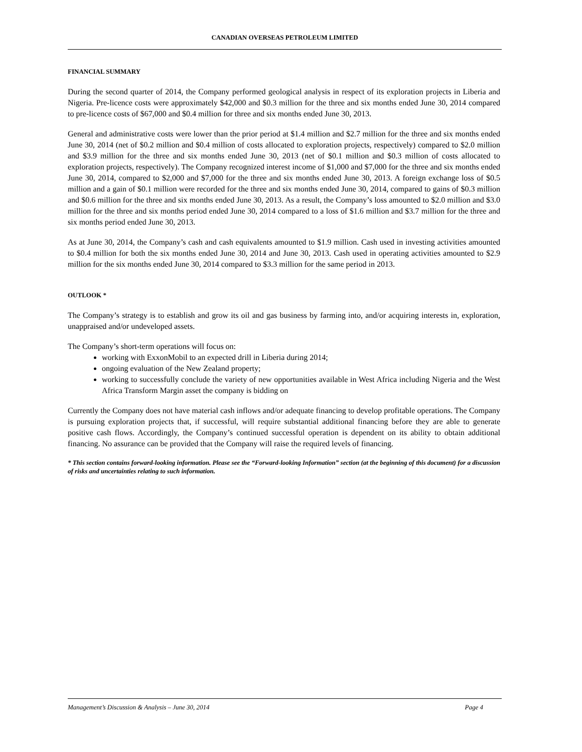CANADIAN OVERSEAS PETROLEUM LIMITED
FINANCIAL SUMMARY
During the second quarter of 2014, the Company performed geological analysis in respect of its exploration projects in Liberia and Nigeria. Pre-licence costs were approximately $42,000 and $0.3 million for the three and six months ended June 30, 2014 compared to pre-licence costs of $67,000 and $0.4 million for three and six months ended June 30, 2013.
General and administrative costs were lower than the prior period at $1.4 million and $2.7 million for the three and six months ended June 30, 2014 (net of $0.2 million and $0.4 million of costs allocated to exploration projects, respectively) compared to $2.0 million and $3.9 million for the three and six months ended June 30, 2013 (net of $0.1 million and $0.3 million of costs allocated to exploration projects, respectively). The Company recognized interest income of $1,000 and $7,000 for the three and six months ended June 30, 2014, compared to $2,000 and $7,000 for the three and six months ended June 30, 2013. A foreign exchange loss of $0.5 million and a gain of $0.1 million were recorded for the three and six months ended June 30, 2014, compared to gains of $0.3 million and $0.6 million for the three and six months ended June 30, 2013. As a result, the Company’s loss amounted to $2.0 million and $3.0 million for the three and six months period ended June 30, 2014 compared to a loss of $1.6 million and $3.7 million for the three and six months period ended June 30, 2013.
As at June 30, 2014, the Company’s cash and cash equivalents amounted to $1.9 million. Cash used in investing activities amounted to $0.4 million for both the six months ended June 30, 2014 and June 30, 2013. Cash used in operating activities amounted to $2.9 million for the six months ended June 30, 2014 compared to $3.3 million for the same period in 2013.
OUTLOOK *
The Company’s strategy is to establish and grow its oil and gas business by farming into, and/or acquiring interests in, exploration, unappraised and/or undeveloped assets.
The Company’s short-term operations will focus on:
working with ExxonMobil to an expected drill in Liberia during 2014;
ongoing evaluation of the New Zealand property;
working to successfully conclude the variety of new opportunities available in West Africa including Nigeria and the West Africa Transform Margin asset the company is bidding on
Currently the Company does not have material cash inflows and/or adequate financing to develop profitable operations. The Company is pursuing exploration projects that, if successful, will require substantial additional financing before they are able to generate positive cash flows. Accordingly, the Company’s continued successful operation is dependent on its ability to obtain additional financing. No assurance can be provided that the Company will raise the required levels of financing.
* This section contains forward-looking information. Please see the “Forward-looking Information” section (at the beginning of this document) for a discussion of risks and uncertainties relating to such information.
Management’s Discussion & Analysis – June 30, 2014 Page 4